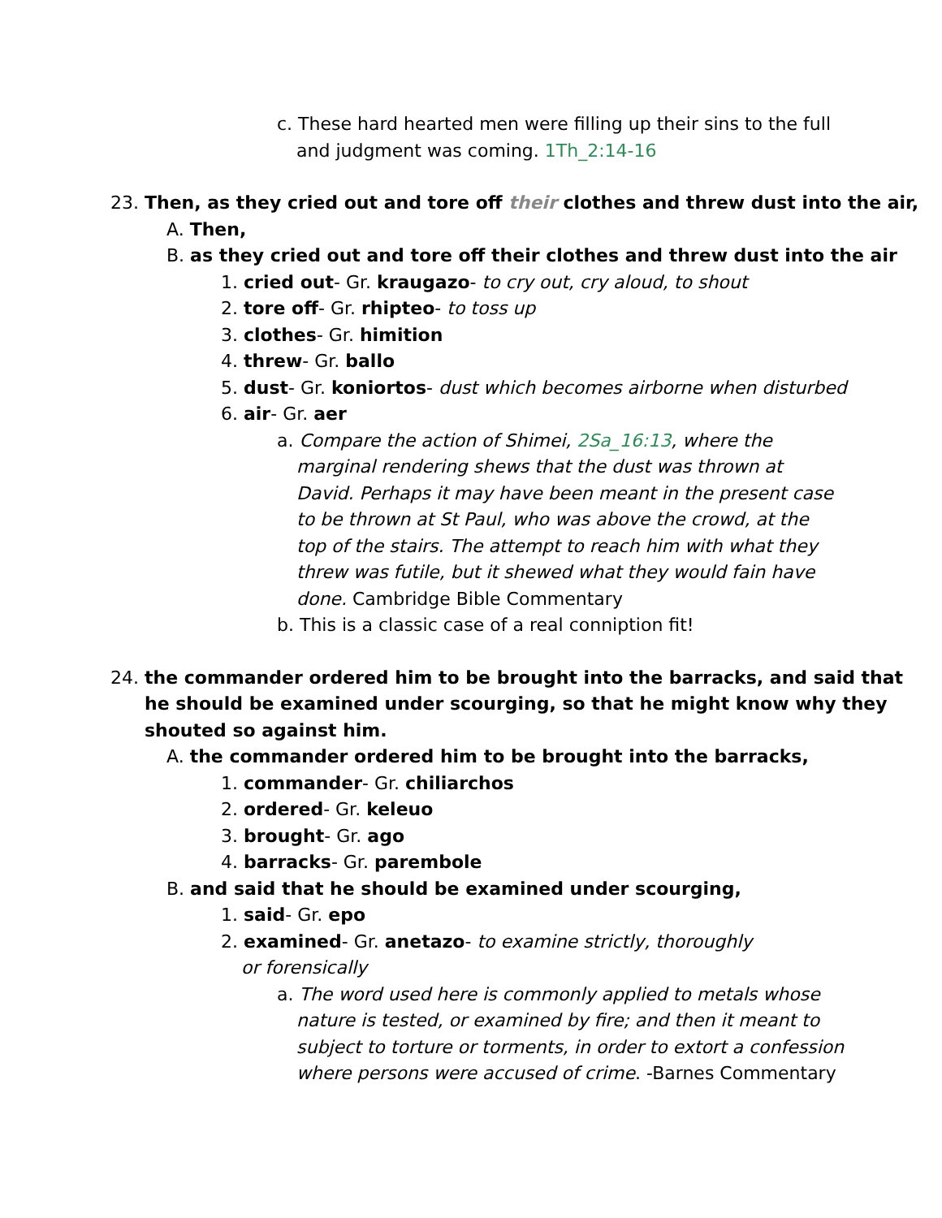c. These hard hearted men were filling up their sins to the full
and judgment was coming. 1Th_2:14-16
23. Then, as they cried out and tore off their clothes and threw dust into the air,
A. Then,
B. as they cried out and tore off their clothes and threw dust into the air
1. cried out- Gr. kraugazo- to cry out, cry aloud, to shout
2. tore off- Gr. rhipteo- to toss up
3. clothes- Gr. himition
4. threw- Gr. ballo
5. dust- Gr. koniortos- dust which becomes airborne when disturbed
6. air- Gr. aer
a. Compare the action of Shimei, 2Sa_16:13, where the
marginal rendering shews that the dust was thrown at
David. Perhaps it may have been meant in the present case
to be thrown at St Paul, who was above the crowd, at the
top of the stairs. The attempt to reach him with what they
threw was futile, but it shewed what they would fain have
done. Cambridge Bible Commentary
b. This is a classic case of a real conniption fit!
24. the commander ordered him to be brought into the barracks, and said that
he should be examined under scourging, so that he might know why they
shouted so against him.
A. the commander ordered him to be brought into the barracks,
1. commander- Gr. chiliarchos
2. ordered- Gr. keleuo
3. brought- Gr. ago
4. barracks- Gr. parembole
B. and said that he should be examined under scourging,
1. said- Gr. epo
2. examined- Gr. anetazo- to examine strictly, thoroughly
or forensically
a. The word used here is commonly applied to metals whose
nature is tested, or examined by fire; and then it meant to
subject to torture or torments, in order to extort a confession
where persons were accused of crime. -Barnes Commentary